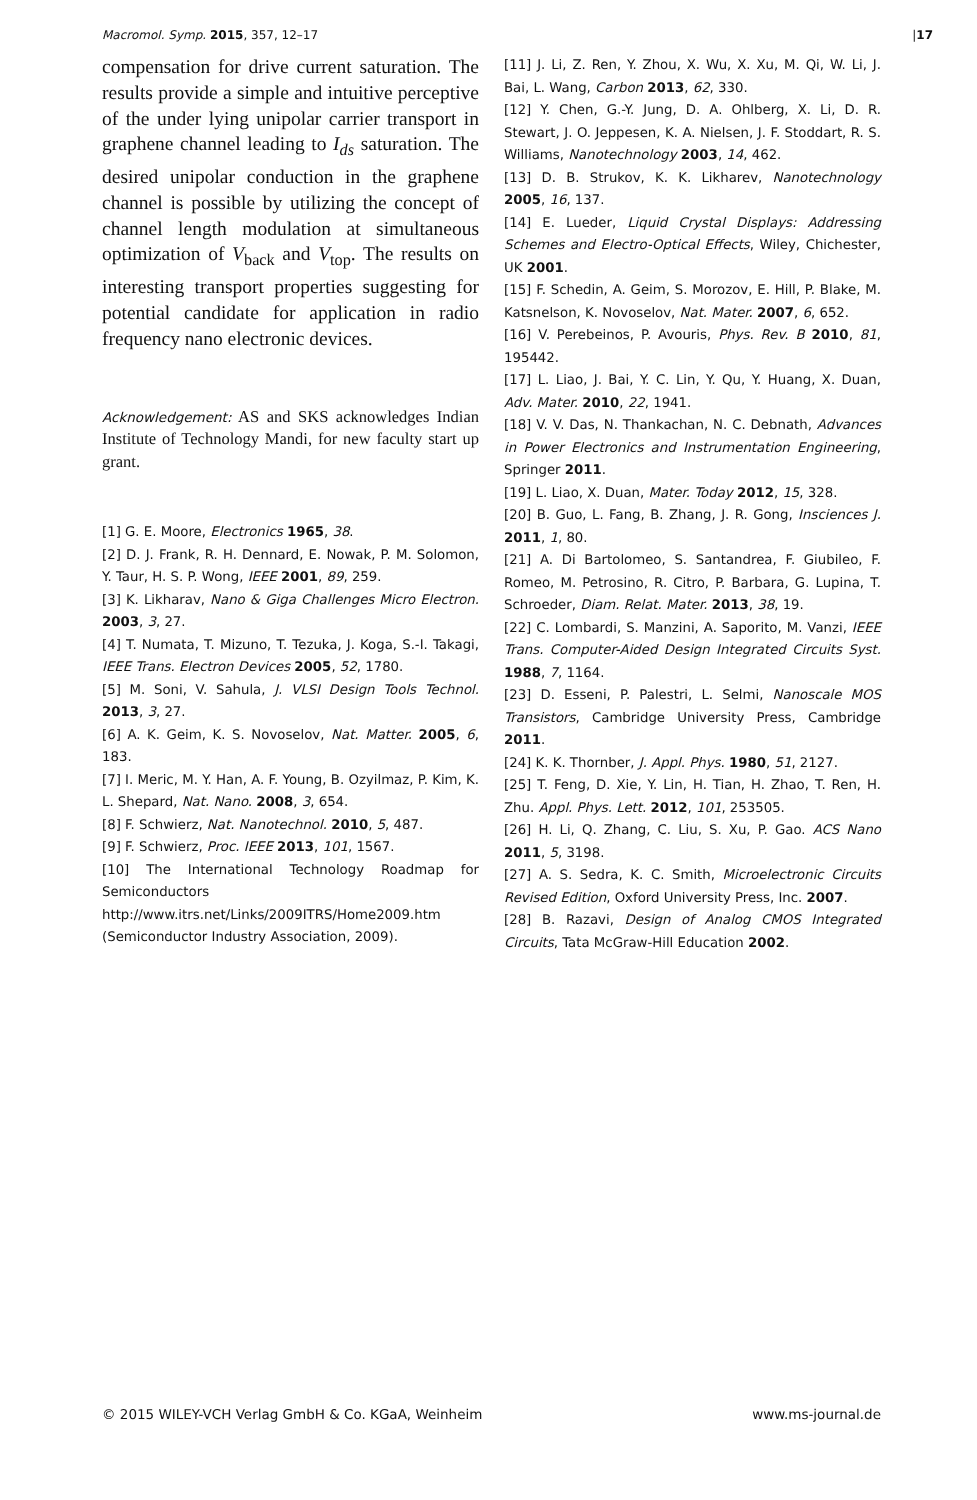Macromol. Symp. 2015, 357, 12–17 |17
compensation for drive current saturation. The results provide a simple and intuitive perceptive of the under lying unipolar carrier transport in graphene channel leading to I<sub>ds</sub> saturation. The desired unipolar conduction in the graphene channel is possible by utilizing the concept of channel length modulation at simultaneous optimization of V<sub>back</sub> and V<sub>top</sub>. The results on interesting transport properties suggesting for potential candidate for application in radio frequency nano electronic devices.
Acknowledgement: AS and SKS acknowledges Indian Institute of Technology Mandi, for new faculty start up grant.
[1] G. E. Moore, Electronics 1965, 38.
[2] D. J. Frank, R. H. Dennard, E. Nowak, P. M. Solomon, Y. Taur, H. S. P. Wong, IEEE 2001, 89, 259.
[3] K. Likharav, Nano & Giga Challenges Micro Electron. 2003, 3, 27.
[4] T. Numata, T. Mizuno, T. Tezuka, J. Koga, S.-I. Takagi, IEEE Trans. Electron Devices 2005, 52, 1780.
[5] M. Soni, V. Sahula, J. VLSI Design Tools Technol. 2013, 3, 27.
[6] A. K. Geim, K. S. Novoselov, Nat. Matter. 2005, 6, 183.
[7] I. Meric, M. Y. Han, A. F. Young, B. Ozyilmaz, P. Kim, K. L. Shepard, Nat. Nano. 2008, 3, 654.
[8] F. Schwierz, Nat. Nanotechnol. 2010, 5, 487.
[9] F. Schwierz, Proc. IEEE 2013, 101, 1567.
[10] The International Technology Roadmap for Semiconductors http://www.itrs.net/Links/2009ITRS/Home2009.htm (Semiconductor Industry Association, 2009).
[11] J. Li, Z. Ren, Y. Zhou, X. Wu, X. Xu, M. Qi, W. Li, J. Bai, L. Wang, Carbon 2013, 62, 330.
[12] Y. Chen, G.-Y. Jung, D. A. Ohlberg, X. Li, D. R. Stewart, J. O. Jeppesen, K. A. Nielsen, J. F. Stoddart, R. S. Williams, Nanotechnology 2003, 14, 462.
[13] D. B. Strukov, K. K. Likharev, Nanotechnology 2005, 16, 137.
[14] E. Lueder, Liquid Crystal Displays: Addressing Schemes and Electro-Optical Effects, Wiley, Chichester, UK 2001.
[15] F. Schedin, A. Geim, S. Morozov, E. Hill, P. Blake, M. Katsnelson, K. Novoselov, Nat. Mater. 2007, 6, 652.
[16] V. Perebeinos, P. Avouris, Phys. Rev. B 2010, 81, 195442.
[17] L. Liao, J. Bai, Y. C. Lin, Y. Qu, Y. Huang, X. Duan, Adv. Mater. 2010, 22, 1941.
[18] V. V. Das, N. Thankachan, N. C. Debnath, Advances in Power Electronics and Instrumentation Engineering, Springer 2011.
[19] L. Liao, X. Duan, Mater. Today 2012, 15, 328.
[20] B. Guo, L. Fang, B. Zhang, J. R. Gong, Insciences J. 2011, 1, 80.
[21] A. Di Bartolomeo, S. Santandrea, F. Giubileo, F. Romeo, M. Petrosino, R. Citro, P. Barbara, G. Lupina, T. Schroeder, Diam. Relat. Mater. 2013, 38, 19.
[22] C. Lombardi, S. Manzini, A. Saporito, M. Vanzi, IEEE Trans. Computer-Aided Design Integrated Circuits Syst. 1988, 7, 1164.
[23] D. Esseni, P. Palestri, L. Selmi, Nanoscale MOS Transistors, Cambridge University Press, Cambridge 2011.
[24] K. K. Thornber, J. Appl. Phys. 1980, 51, 2127.
[25] T. Feng, D. Xie, Y. Lin, H. Tian, H. Zhao, T. Ren, H. Zhu. Appl. Phys. Lett. 2012, 101, 253505.
[26] H. Li, Q. Zhang, C. Liu, S. Xu, P. Gao. ACS Nano 2011, 5, 3198.
[27] A. S. Sedra, K. C. Smith, Microelectronic Circuits Revised Edition, Oxford University Press, Inc. 2007.
[28] B. Razavi, Design of Analog CMOS Integrated Circuits, Tata McGraw-Hill Education 2002.
© 2015 WILEY-VCH Verlag GmbH & Co. KGaA, Weinheim www.ms-journal.de